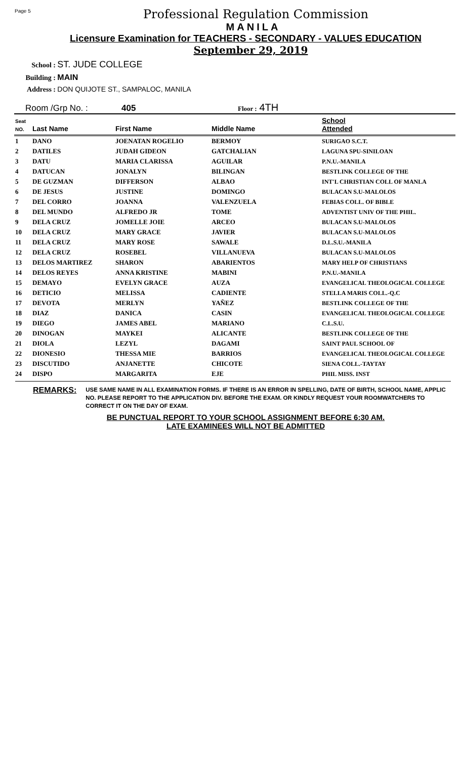Page 5
Professional Regulation Commission
MANILA
Licensure Examination for TEACHERS - SECONDARY - VALUES EDUCATION
September 29, 2019
School : ST. JUDE COLLEGE
Building : MAIN
Address : DON QUIJOTE ST., SAMPALOC, MANILA
Room /Grp No. : 405 Floor : 4TH
| Seat NO. | Last Name | First Name | Middle Name | School Attended |
| --- | --- | --- | --- | --- |
| 1 | DANO | JOENATAN ROGELIO | BERMOY | SURIGAO S.C.T. |
| 2 | DATILES | JUDAH GIDEON | GATCHALIAN | LAGUNA SPU-SINILOAN |
| 3 | DATU | MARIA CLARISSA | AGUILAR | P.N.U.-MANILA |
| 4 | DATUCAN | JONALYN | BILINGAN | BESTLINK COLLEGE OF THE |
| 5 | DE GUZMAN | DIFFERSON | ALBAO | INT'L CHRISTIAN COLL OF MANLA |
| 6 | DE JESUS | JUSTINE | DOMINGO | BULACAN S.U-MALOLOS |
| 7 | DEL CORRO | JOANNA | VALENZUELA | FEBIAS COLL. OF BIBLE |
| 8 | DEL MUNDO | ALFREDO JR | TOME | ADVENTIST UNIV OF THE PHIL. |
| 9 | DELA CRUZ | JOMELLE JOIE | ARCEO | BULACAN S.U-MALOLOS |
| 10 | DELA CRUZ | MARY GRACE | JAVIER | BULACAN S.U-MALOLOS |
| 11 | DELA CRUZ | MARY ROSE | SAWALE | D.L.S.U.-MANILA |
| 12 | DELA CRUZ | ROSEBEL | VILLANUEVA | BULACAN S.U-MALOLOS |
| 13 | DELOS MARTIREZ | SHARON | ABARIENTOS | MARY HELP OF CHRISTIANS |
| 14 | DELOS REYES | ANNA KRISTINE | MABINI | P.N.U.-MANILA |
| 15 | DEMAYO | EVELYN GRACE | AUZA | EVANGELICAL THEOLOGICAL COLLEGE |
| 16 | DETICIO | MELISSA | CADIENTE | STELLA MARIS COLL.-Q.C |
| 17 | DEVOTA | MERLYN | YAÑEZ | BESTLINK COLLEGE OF THE |
| 18 | DIAZ | DANICA | CASIN | EVANGELICAL THEOLOGICAL COLLEGE |
| 19 | DIEGO | JAMES ABEL | MARIANO | C.L.S.U. |
| 20 | DINOGAN | MAYKEI | ALICANTE | BESTLINK COLLEGE OF THE |
| 21 | DIOLA | LEZYL | DAGAMI | SAINT PAUL SCHOOL OF |
| 22 | DIONESIO | THESSA MIE | BARRIOS | EVANGELICAL THEOLOGICAL COLLEGE |
| 23 | DISCUTIDO | ANJANETTE | CHICOTE | SIENA COLL.-TAYTAY |
| 24 | DISPO | MARGARITA | EJE | PHIL MISS. INST |
REMARKS: USE SAME NAME IN ALL EXAMINATION FORMS. IF THERE IS AN ERROR IN SPELLING, DATE OF BIRTH, SCHOOL NAME, APPLIC NO. PLEASE REPORT TO THE APPLICATION DIV. BEFORE THE EXAM. OR KINDLY REQUEST YOUR ROOMWATCHERS TO CORRECT IT ON THE DAY OF EXAM.
BE PUNCTUAL REPORT TO YOUR SCHOOL ASSIGNMENT BEFORE 6:30 AM.
LATE EXAMINEES WILL NOT BE ADMITTED